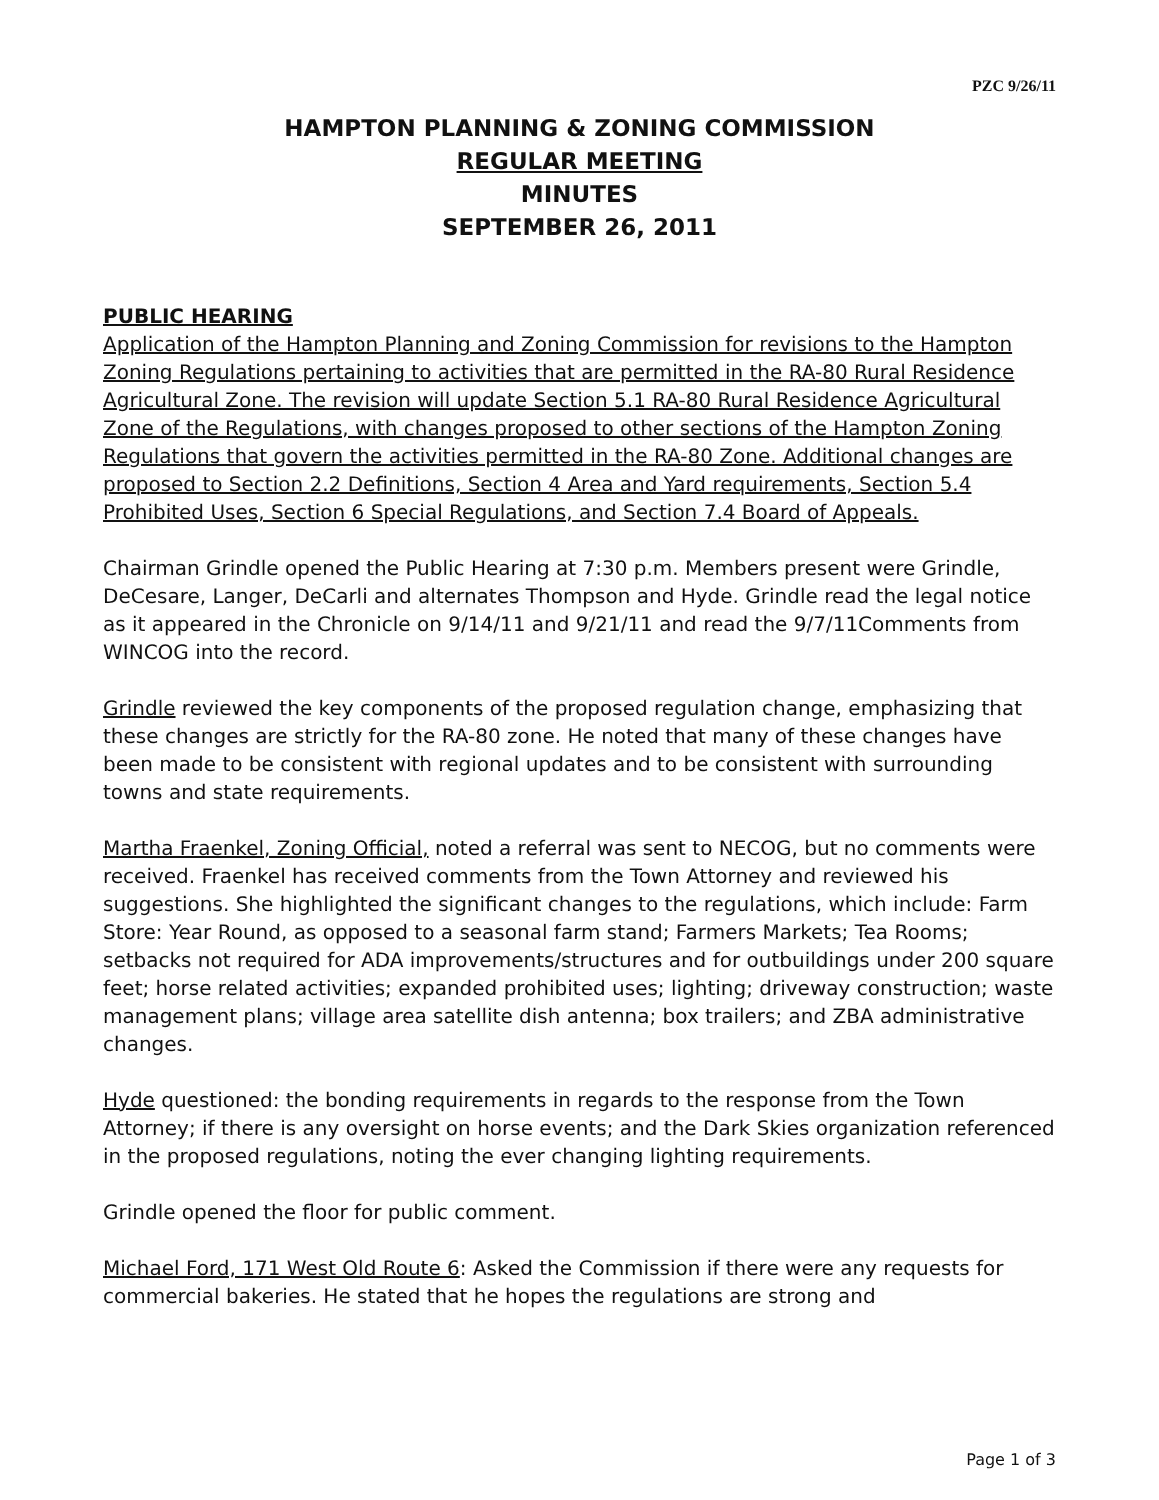PZC 9/26/11
HAMPTON PLANNING & ZONING COMMISSION
REGULAR MEETING
MINUTES
SEPTEMBER 26, 2011
PUBLIC HEARING
Application of the Hampton Planning and Zoning Commission for revisions to the Hampton Zoning Regulations pertaining to activities that are permitted in the RA-80 Rural Residence Agricultural Zone. The revision will update Section 5.1 RA-80 Rural Residence Agricultural Zone of the Regulations, with changes proposed to other sections of the Hampton Zoning Regulations that govern the activities permitted in the RA-80 Zone. Additional changes are proposed to Section 2.2 Definitions, Section 4 Area and Yard requirements, Section 5.4 Prohibited Uses, Section 6 Special Regulations, and Section 7.4 Board of Appeals.
Chairman Grindle opened the Public Hearing at 7:30 p.m. Members present were Grindle, DeCesare, Langer, DeCarli and alternates Thompson and Hyde. Grindle read the legal notice as it appeared in the Chronicle on 9/14/11 and 9/21/11 and read the 9/7/11Comments from WINCOG into the record.
Grindle reviewed the key components of the proposed regulation change, emphasizing that these changes are strictly for the RA-80 zone. He noted that many of these changes have been made to be consistent with regional updates and to be consistent with surrounding towns and state requirements.
Martha Fraenkel, Zoning Official, noted a referral was sent to NECOG, but no comments were received. Fraenkel has received comments from the Town Attorney and reviewed his suggestions. She highlighted the significant changes to the regulations, which include: Farm Store: Year Round, as opposed to a seasonal farm stand; Farmers Markets; Tea Rooms; setbacks not required for ADA improvements/structures and for outbuildings under 200 square feet; horse related activities; expanded prohibited uses; lighting; driveway construction; waste management plans; village area satellite dish antenna; box trailers; and ZBA administrative changes.
Hyde questioned: the bonding requirements in regards to the response from the Town Attorney; if there is any oversight on horse events; and the Dark Skies organization referenced in the proposed regulations, noting the ever changing lighting requirements.
Grindle opened the floor for public comment.
Michael Ford, 171 West Old Route 6: Asked the Commission if there were any requests for commercial bakeries. He stated that he hopes the regulations are strong and
Page 1 of 3